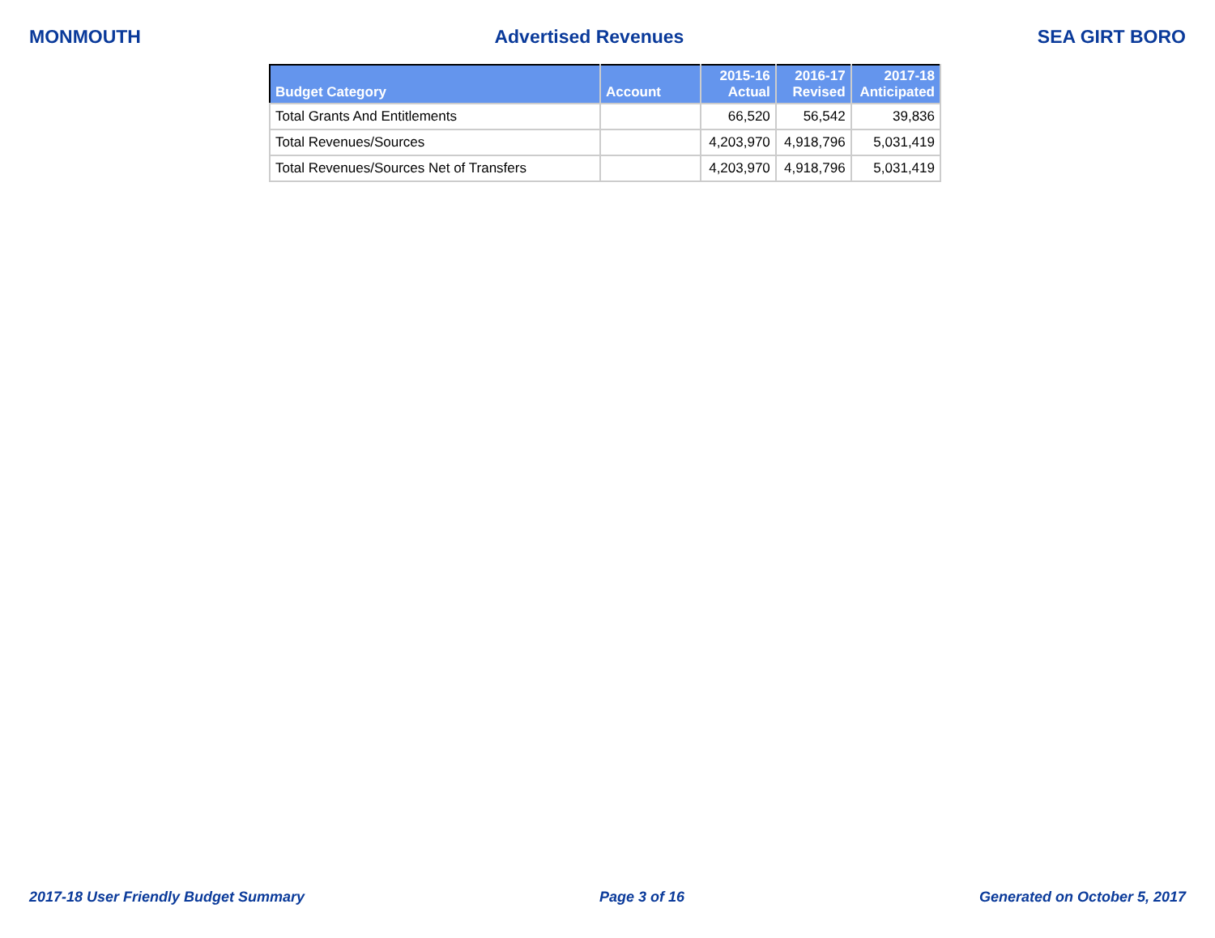MONMOUTH Advertised Revenues SEA GIRT BORO
| Budget Category | Account | 2015-16 Actual | 2016-17 Revised | 2017-18 Anticipated |
| --- | --- | --- | --- | --- |
| Total Grants And Entitlements | | 66,520 | 56,542 | 39,836 |
| Total Revenues/Sources | | 4,203,970 | 4,918,796 | 5,031,419 |
| Total Revenues/Sources Net of Transfers | | 4,203,970 | 4,918,796 | 5,031,419 |
2017-18 User Friendly Budget Summary Page 3 of 16 Generated on October 5, 2017